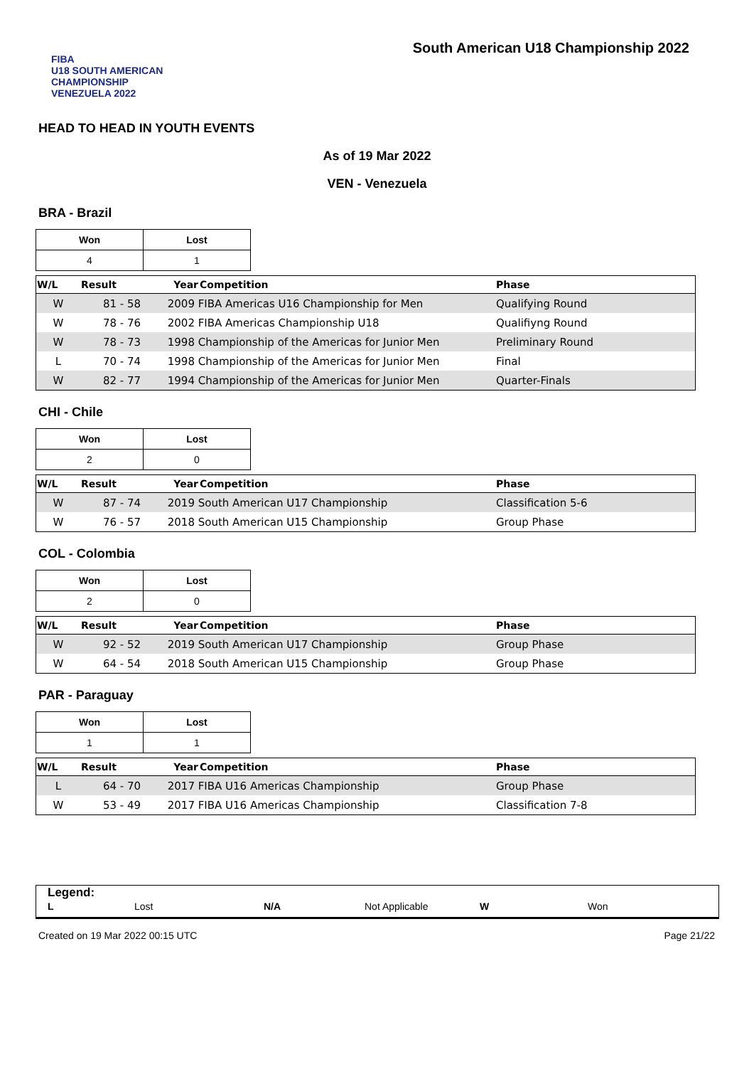FIBA
U18 SOUTH AMERICAN CHAMPIONSHIP
VENEZUELA 2022
South American U18 Championship 2022
HEAD TO HEAD IN YOUTH EVENTS
As of 19 Mar 2022
VEN - Venezuela
BRA - Brazil
| Won | Lost |
| 4 | 1 |
| W/L | Result | Year | Competition | Phase |
| --- | --- | --- | --- | --- |
| W | 81 - 58 | 2009 FIBA Americas U16 Championship for Men | | Qualifying Round |
| W | 78 - 76 | 2002 FIBA Americas Championship U18 | | Qualifiyng Round |
| W | 78 - 73 | 1998 Championship of the Americas for Junior Men | | Preliminary Round |
| L | 70 - 74 | 1998 Championship of the Americas for Junior Men | | Final |
| W | 82 - 77 | 1994 Championship of the Americas for Junior Men | | Quarter-Finals |
CHI - Chile
| Won | Lost |
| 2 | 0 |
| W/L | Result | Year | Competition | Phase |
| --- | --- | --- | --- | --- |
| W | 87 - 74 | 2019 South American U17 Championship | | Classification 5-6 |
| W | 76 - 57 | 2018 South American U15 Championship | | Group Phase |
COL - Colombia
| Won | Lost |
| 2 | 0 |
| W/L | Result | Year | Competition | Phase |
| --- | --- | --- | --- | --- |
| W | 92 - 52 | 2019 South American U17 Championship | | Group Phase |
| W | 64 - 54 | 2018 South American U15 Championship | | Group Phase |
PAR - Paraguay
| Won | Lost |
| 1 | 1 |
| W/L | Result | Year | Competition | Phase |
| --- | --- | --- | --- | --- |
| L | 64 - 70 | 2017 FIBA U16 Americas Championship | | Group Phase |
| W | 53 - 49 | 2017 FIBA U16 Americas Championship | | Classification 7-8 |
Legend:
| L | Lost | N/A | Not Applicable | W | Won |
Created on 19 Mar 2022 00:15 UTC Page 21/22